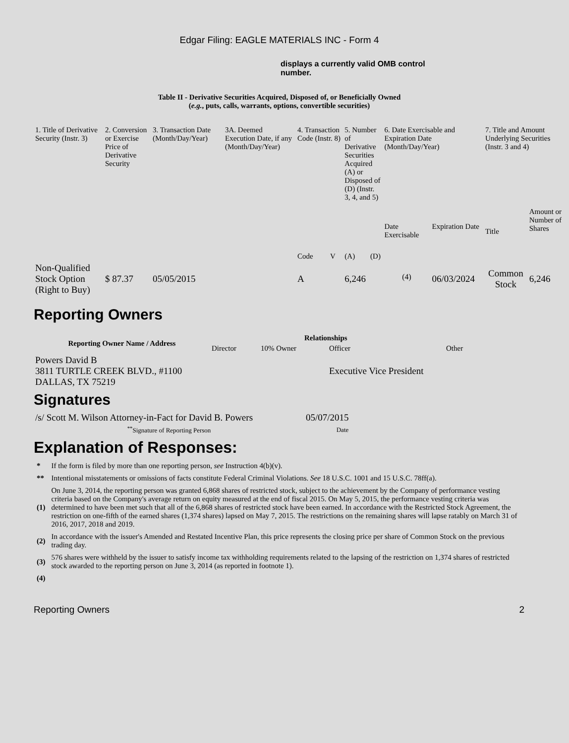Edgar Filing: EAGLE MATERIALS INC - Form 4
displays a currently valid OMB control number.
Table II - Derivative Securities Acquired, Disposed of, or Beneficially Owned
(e.g., puts, calls, warrants, options, convertible securities)
| 1. Title of Derivative Security (Instr. 3) | 2. Conversion or Exercise Price of Derivative Security | 3. Transaction Date (Month/Day/Year) | 3A. Deemed Execution Date, if any (Month/Day/Year) | 4. Transaction Code (Instr. 8) | | 5. Number of Derivative Securities Acquired (A) or Disposed of (D) (Instr. 3, 4, and 5) | | 6. Date Exercisable and Expiration Date (Month/Day/Year) | | 7. Title and Amount Underlying Securities (Instr. 3 and 4) | |
| | | | | Code | V | (A) | (D) | Date Exercisable | Expiration Date | Title | Amount or Number of Shares |
| Non-Qualified Stock Option (Right to Buy) | $ 87.37 | 05/05/2015 | | A | | 6,246 | | <sup>(4)</sup> | 06/03/2024 | Common Stock | 6,246 |
Reporting Owners
| Reporting Owner Name / Address | Relationships | | | |
| --- | --- | --- | --- | --- |
| | Director | 10% Owner | Officer | Other |
| Powers David B 3811 TURTLE CREEK BLVD., #1100 DALLAS, TX 75219 | | | Executive Vice President | |
Signatures
| /s/ Scott M. Wilson Attorney-in-Fact for David B. Powers | 05/07/2015 |
| <sup>**</sup> Signature of Reporting Person | Date |
Explanation of Responses:
| * | If the form is filed by more than one reporting person, see Instruction 4(b)(v). |
| ** | Intentional misstatements or omissions of facts constitute Federal Criminal Violations. See 18 U.S.C. 1001 and 15 U.S.C. 78ff(a). |
| (1) | On June 3, 2014, the reporting person was granted 6,868 shares of restricted stock, subject to the achievement by the Company of performance vesting criteria based on the Company's average return on equity measured at the end of fiscal 2015. On May 5, 2015, the performance vesting criteria was determined to have been met such that all of the 6,868 shares of restricted stock have been earned. In accordance with the Restricted Stock Agreement, the restriction on one-fifth of the earned shares (1,374 shares) lapsed on May 7, 2015. The restrictions on the remaining shares will lapse ratably on March 31 of 2016, 2017, 2018 and 2019. |
| (2) | In accordance with the issuer's Amended and Restated Incentive Plan, this price represents the closing price per share of Common Stock on the previous trading day. |
| (3) | 576 shares were withheld by the issuer to satisfy income tax withholding requirements related to the lapsing of the restriction on 1,374 shares of restricted stock awarded to the reporting person on June 3, 2014 (as reported in footnote 1). |
| (4) | |
Reporting Owners 2